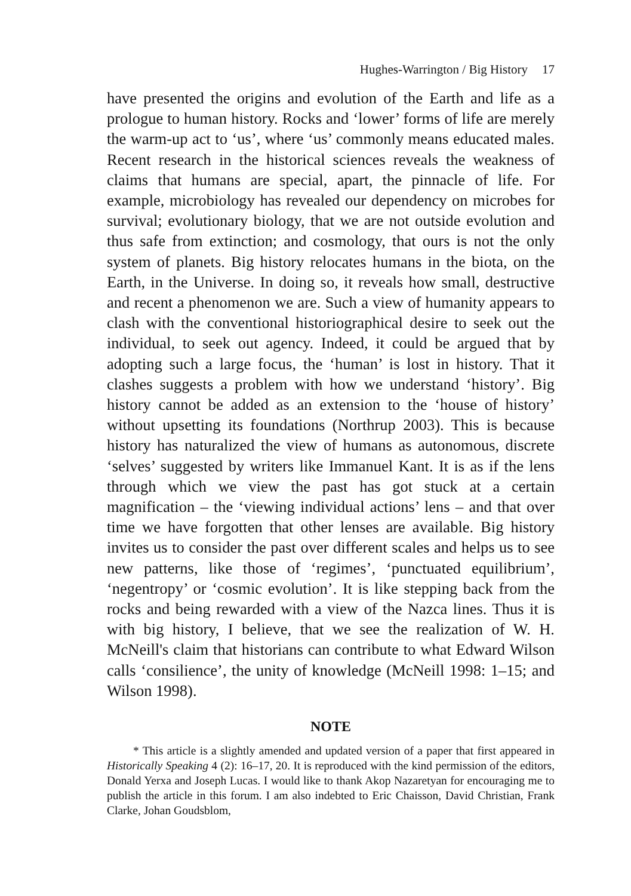Hughes-Warrington / Big History 17
have presented the origins and evolution of the Earth and life as a prologue to human history. Rocks and ‘lower’ forms of life are merely the warm-up act to ‘us’, where ‘us’ commonly means educated males. Recent research in the historical sciences reveals the weakness of claims that humans are special, apart, the pinnacle of life. For example, microbiology has revealed our dependency on microbes for survival; evolutionary biology, that we are not outside evolution and thus safe from extinction; and cosmology, that ours is not the only system of planets. Big history relocates humans in the biota, on the Earth, in the Universe. In doing so, it reveals how small, destructive and recent a phenomenon we are. Such a view of humanity appears to clash with the conventional historiographical desire to seek out the individual, to seek out agency. Indeed, it could be argued that by adopting such a large focus, the ‘human’ is lost in history. That it clashes suggests a problem with how we understand ‘history’. Big history cannot be added as an extension to the ‘house of history’ without upsetting its foundations (Northrup 2003). This is because history has naturalized the view of humans as autonomous, discrete ‘selves’ suggested by writers like Immanuel Kant. It is as if the lens through which we view the past has got stuck at a certain magnification – the ‘viewing individual actions’ lens – and that over time we have forgotten that other lenses are available. Big history invites us to consider the past over different scales and helps us to see new patterns, like those of ‘regimes’, ‘punctuated equilibrium’, ‘negentropy’ or ‘cosmic evolution’. It is like stepping back from the rocks and being rewarded with a view of the Nazca lines. Thus it is with big history, I believe, that we see the realization of W. H. McNeill's claim that historians can contribute to what Edward Wilson calls ‘consilience’, the unity of knowledge (McNeill 1998: 1–15; and Wilson 1998).
NOTE
* This article is a slightly amended and updated version of a paper that first appeared in Historically Speaking 4 (2): 16–17, 20. It is reproduced with the kind permission of the editors, Donald Yerxa and Joseph Lucas. I would like to thank Akop Nazaretyan for encouraging me to publish the article in this forum. I am also indebted to Eric Chaisson, David Christian, Frank Clarke, Johan Goudsblom,